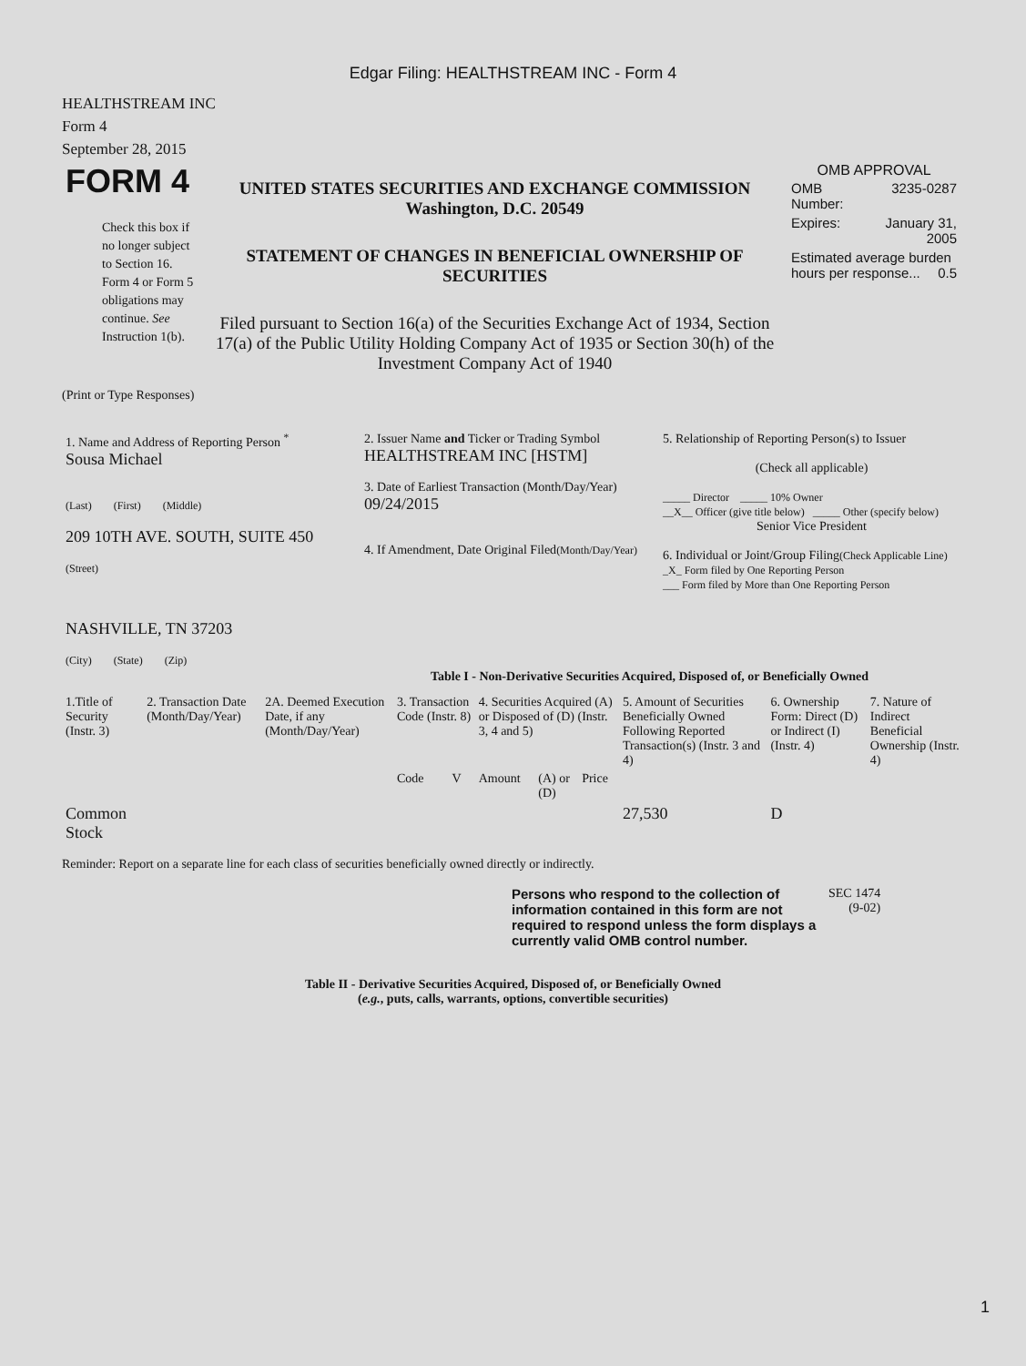Edgar Filing: HEALTHSTREAM INC - Form 4
HEALTHSTREAM INC
Form 4
September 28, 2015
| FORM 4 Check this box if no longer subject to Section 16. Form 4 or Form 5 obligations may continue. See Instruction 1(b). | UNITED STATES SECURITIES AND EXCHANGE COMMISSION Washington, D.C. 20549 STATEMENT OF CHANGES IN BENEFICIAL OWNERSHIP OF SECURITIES Filed pursuant to Section 16(a) of the Securities Exchange Act of 1934, Section 17(a) of the Public Utility Holding Company Act of 1935 or Section 30(h) of the Investment Company Act of 1940 | OMB APPROVAL / OMB Number: / 3235-0287 / / Expires: / January 31, 2005 / / Estimated average burden hours per response... 0.5 / / |
(Print or Type Responses)
| 1. Name and Address of Reporting Person <sup>*</sup> Sousa Michael (Last) (First) (Middle) 209 10TH AVE. SOUTH, SUITE 450 (Street) NASHVILLE, TN 37203 (City) (State) (Zip) | 2. Issuer Name and Ticker or Trading Symbol HEALTHSTREAM INC [HSTM] 3. Date of Earliest Transaction (Month/Day/Year) 09/24/2015 4. If Amendment, Date Original Filed (Month/Day/Year) | 5. Relationship of Reporting Person(s) to Issuer (Check all applicable) _____ Director _____ 10% Owner __X__ Officer (give title below) _____ Other (specify below) Senior Vice President 6. Individual or Joint/Group Filing (Check Applicable Line) _X_ Form filed by One Reporting Person ___ Form filed by More than One Reporting Person |
Table I - Non-Derivative Securities Acquired, Disposed of, or Beneficially Owned
| 1.Title of Security (Instr. 3) | 2. Transaction Date (Month/Day/Year) | 2A. Deemed Execution Date, if any (Month/Day/Year) | 3. Transaction Code (Instr. 8) | | 4. Securities Acquired (A) or Disposed of (D) (Instr. 3, 4 and 5) | | | 5. Amount of Securities Beneficially Owned Following Reported Transaction(s) (Instr. 3 and 4) | 6. Ownership Form: Direct (D) or Indirect (I) (Instr. 4) | 7. Nature of Indirect Beneficial Ownership (Instr. 4) |
| --- | --- | --- | --- | --- | --- | --- | --- | --- | --- | --- |
| | | | Code | V | Amount | (A) or (D) | Price | | | |
| Common Stock | | | | | | | | 27,530 | D | |
Reminder: Report on a separate line for each class of securities beneficially owned directly or indirectly.
| Persons who respond to the collection of information contained in this form are not required to respond unless the form displays a currently valid OMB control number. | SEC 1474 (9-02) |
Table II - Derivative Securities Acquired, Disposed of, or Beneficially Owned
(e.g., puts, calls, warrants, options, convertible securities)
1